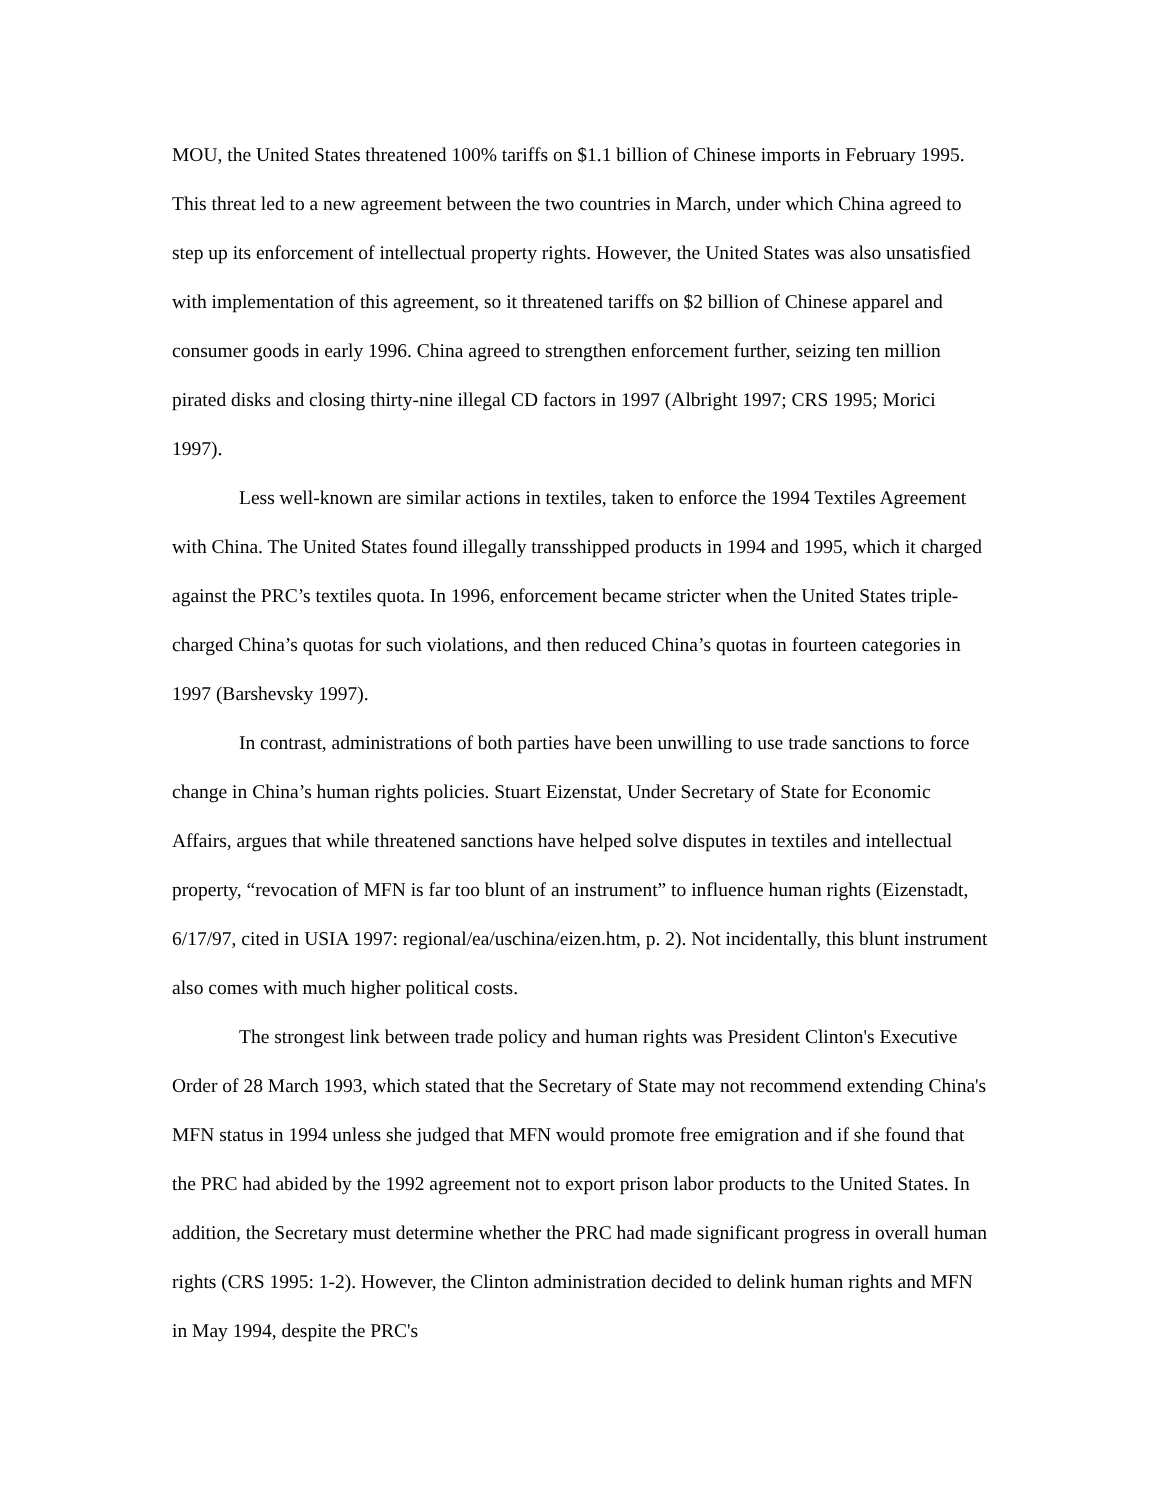MOU, the United States threatened 100% tariffs on $1.1 billion of Chinese imports in February 1995. This threat led to a new agreement between the two countries in March, under which China agreed to step up its enforcement of intellectual property rights. However, the United States was also unsatisfied with implementation of this agreement, so it threatened tariffs on $2 billion of Chinese apparel and consumer goods in early 1996. China agreed to strengthen enforcement further, seizing ten million pirated disks and closing thirty-nine illegal CD factors in 1997 (Albright 1997; CRS 1995; Morici 1997).
Less well-known are similar actions in textiles, taken to enforce the 1994 Textiles Agreement with China. The United States found illegally transshipped products in 1994 and 1995, which it charged against the PRC’s textiles quota. In 1996, enforcement became stricter when the United States triple-charged China’s quotas for such violations, and then reduced China’s quotas in fourteen categories in 1997 (Barshevsky 1997).
In contrast, administrations of both parties have been unwilling to use trade sanctions to force change in China’s human rights policies. Stuart Eizenstat, Under Secretary of State for Economic Affairs, argues that while threatened sanctions have helped solve disputes in textiles and intellectual property, “revocation of MFN is far too blunt of an instrument” to influence human rights (Eizenstadt, 6/17/97, cited in USIA 1997: regional/ea/uschina/eizen.htm, p. 2). Not incidentally, this blunt instrument also comes with much higher political costs.
The strongest link between trade policy and human rights was President Clinton's Executive Order of 28 March 1993, which stated that the Secretary of State may not recommend extending China's MFN status in 1994 unless she judged that MFN would promote free emigration and if she found that the PRC had abided by the 1992 agreement not to export prison labor products to the United States. In addition, the Secretary must determine whether the PRC had made significant progress in overall human rights (CRS 1995: 1-2). However, the Clinton administration decided to delink human rights and MFN in May 1994, despite the PRC's